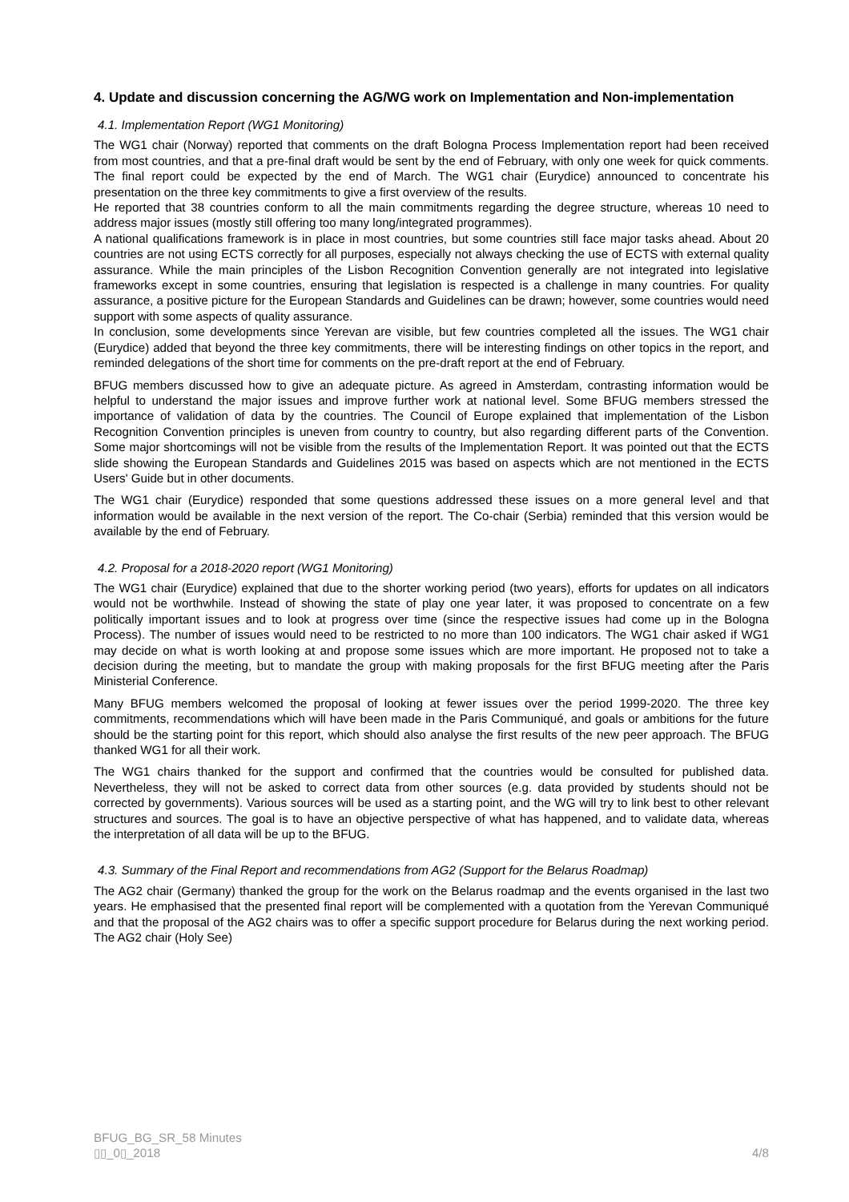4. Update and discussion concerning the AG/WG work on Implementation and Non-implementation
4.1. Implementation Report (WG1 Monitoring)
The WG1 chair (Norway) reported that comments on the draft Bologna Process Implementation report had been received from most countries, and that a pre-final draft would be sent by the end of February, with only one week for quick comments. The final report could be expected by the end of March. The WG1 chair (Eurydice) announced to concentrate his presentation on the three key commitments to give a first overview of the results.
He reported that 38 countries conform to all the main commitments regarding the degree structure, whereas 10 need to address major issues (mostly still offering too many long/integrated programmes).
A national qualifications framework is in place in most countries, but some countries still face major tasks ahead. About 20 countries are not using ECTS correctly for all purposes, especially not always checking the use of ECTS with external quality assurance. While the main principles of the Lisbon Recognition Convention generally are not integrated into legislative frameworks except in some countries, ensuring that legislation is respected is a challenge in many countries. For quality assurance, a positive picture for the European Standards and Guidelines can be drawn; however, some countries would need support with some aspects of quality assurance.
In conclusion, some developments since Yerevan are visible, but few countries completed all the issues. The WG1 chair (Eurydice) added that beyond the three key commitments, there will be interesting findings on other topics in the report, and reminded delegations of the short time for comments on the pre-draft report at the end of February.
BFUG members discussed how to give an adequate picture. As agreed in Amsterdam, contrasting information would be helpful to understand the major issues and improve further work at national level. Some BFUG members stressed the importance of validation of data by the countries. The Council of Europe explained that implementation of the Lisbon Recognition Convention principles is uneven from country to country, but also regarding different parts of the Convention. Some major shortcomings will not be visible from the results of the Implementation Report. It was pointed out that the ECTS slide showing the European Standards and Guidelines 2015 was based on aspects which are not mentioned in the ECTS Users' Guide but in other documents.
The WG1 chair (Eurydice) responded that some questions addressed these issues on a more general level and that information would be available in the next version of the report. The Co-chair (Serbia) reminded that this version would be available by the end of February.
4.2. Proposal for a 2018-2020 report (WG1 Monitoring)
The WG1 chair (Eurydice) explained that due to the shorter working period (two years), efforts for updates on all indicators would not be worthwhile. Instead of showing the state of play one year later, it was proposed to concentrate on a few politically important issues and to look at progress over time (since the respective issues had come up in the Bologna Process). The number of issues would need to be restricted to no more than 100 indicators. The WG1 chair asked if WG1 may decide on what is worth looking at and propose some issues which are more important. He proposed not to take a decision during the meeting, but to mandate the group with making proposals for the first BFUG meeting after the Paris Ministerial Conference.
Many BFUG members welcomed the proposal of looking at fewer issues over the period 1999-2020. The three key commitments, recommendations which will have been made in the Paris Communiqué, and goals or ambitions for the future should be the starting point for this report, which should also analyse the first results of the new peer approach. The BFUG thanked WG1 for all their work.
The WG1 chairs thanked for the support and confirmed that the countries would be consulted for published data. Nevertheless, they will not be asked to correct data from other sources (e.g. data provided by students should not be corrected by governments). Various sources will be used as a starting point, and the WG will try to link best to other relevant structures and sources. The goal is to have an objective perspective of what has happened, and to validate data, whereas the interpretation of all data will be up to the BFUG.
4.3. Summary of the Final Report and recommendations from AG2 (Support for the Belarus Roadmap)
The AG2 chair (Germany) thanked the group for the work on the Belarus roadmap and the events organised in the last two years. He emphasised that the presented final report will be complemented with a quotation from the Yerevan Communiqué and that the proposal of the AG2 chairs was to offer a specific support procedure for Belarus during the next working period. The AG2 chair (Holy See)
BFUG_BG_SR_58 Minutes
▯▯_0▯_2018 4/8